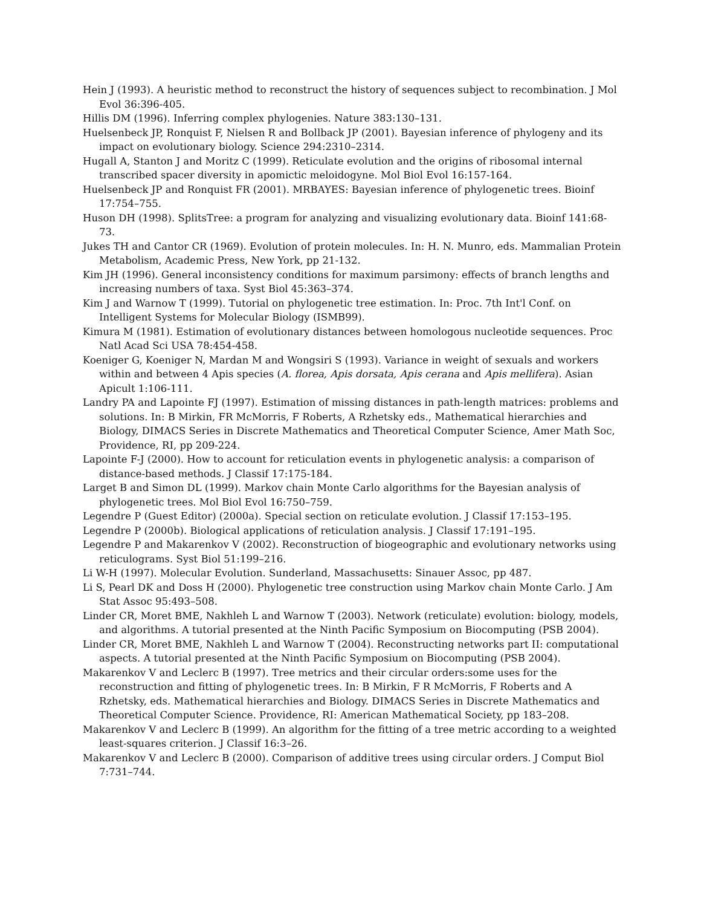Hein J (1993). A heuristic method to reconstruct the history of sequences subject to recombination. J Mol Evol 36:396-405.
Hillis DM (1996). Inferring complex phylogenies. Nature 383:130–131.
Huelsenbeck JP, Ronquist F, Nielsen R and Bollback JP (2001). Bayesian inference of phylogeny and its impact on evolutionary biology. Science 294:2310–2314.
Hugall A, Stanton J and Moritz C (1999). Reticulate evolution and the origins of ribosomal internal transcribed spacer diversity in apomictic meloidogyne. Mol Biol Evol 16:157-164.
Huelsenbeck JP and Ronquist FR (2001). MRBAYES: Bayesian inference of phylogenetic trees. Bioinf 17:754–755.
Huson DH (1998). SplitsTree: a program for analyzing and visualizing evolutionary data. Bioinf 141:68-73.
Jukes TH and Cantor CR (1969). Evolution of protein molecules. In: H. N. Munro, eds. Mammalian Protein Metabolism, Academic Press, New York, pp 21-132.
Kim JH (1996). General inconsistency conditions for maximum parsimony: effects of branch lengths and increasing numbers of taxa. Syst Biol 45:363–374.
Kim J and Warnow T (1999). Tutorial on phylogenetic tree estimation. In: Proc. 7th Int'l Conf. on Intelligent Systems for Molecular Biology (ISMB99).
Kimura M (1981). Estimation of evolutionary distances between homologous nucleotide sequences. Proc Natl Acad Sci USA 78:454-458.
Koeniger G, Koeniger N, Mardan M and Wongsiri S (1993). Variance in weight of sexuals and workers within and between 4 Apis species (A. florea, Apis dorsata, Apis cerana and Apis mellifera). Asian Apicult 1:106-111.
Landry PA and Lapointe FJ (1997). Estimation of missing distances in path-length matrices: problems and solutions. In: B Mirkin, FR McMorris, F Roberts, A Rzhetsky eds., Mathematical hierarchies and Biology, DIMACS Series in Discrete Mathematics and Theoretical Computer Science, Amer Math Soc, Providence, RI, pp 209-224.
Lapointe F-J (2000). How to account for reticulation events in phylogenetic analysis: a comparison of distance-based methods. J Classif 17:175-184.
Larget B and Simon DL (1999). Markov chain Monte Carlo algorithms for the Bayesian analysis of phylogenetic trees. Mol Biol Evol 16:750–759.
Legendre P (Guest Editor) (2000a). Special section on reticulate evolution. J Classif 17:153–195.
Legendre P (2000b). Biological applications of reticulation analysis. J Classif 17:191–195.
Legendre P and Makarenkov V (2002). Reconstruction of biogeographic and evolutionary networks using reticulograms. Syst Biol 51:199–216.
Li W-H (1997). Molecular Evolution. Sunderland, Massachusetts: Sinauer Assoc, pp 487.
Li S, Pearl DK and Doss H (2000). Phylogenetic tree construction using Markov chain Monte Carlo. J Am Stat Assoc 95:493–508.
Linder CR, Moret BME, Nakhleh L and Warnow T (2003). Network (reticulate) evolution: biology, models, and algorithms. A tutorial presented at the Ninth Pacific Symposium on Biocomputing (PSB 2004).
Linder CR, Moret BME, Nakhleh L and Warnow T (2004). Reconstructing networks part II: computational aspects. A tutorial presented at the Ninth Pacific Symposium on Biocomputing (PSB 2004).
Makarenkov V and Leclerc B (1997). Tree metrics and their circular orders:some uses for the reconstruction and fitting of phylogenetic trees. In: B Mirkin, F R McMorris, F Roberts and A Rzhetsky, eds. Mathematical hierarchies and Biology. DIMACS Series in Discrete Mathematics and Theoretical Computer Science. Providence, RI: American Mathematical Society, pp 183–208.
Makarenkov V and Leclerc B (1999). An algorithm for the fitting of a tree metric according to a weighted least-squares criterion. J Classif 16:3–26.
Makarenkov V and Leclerc B (2000). Comparison of additive trees using circular orders. J Comput Biol 7:731–744.